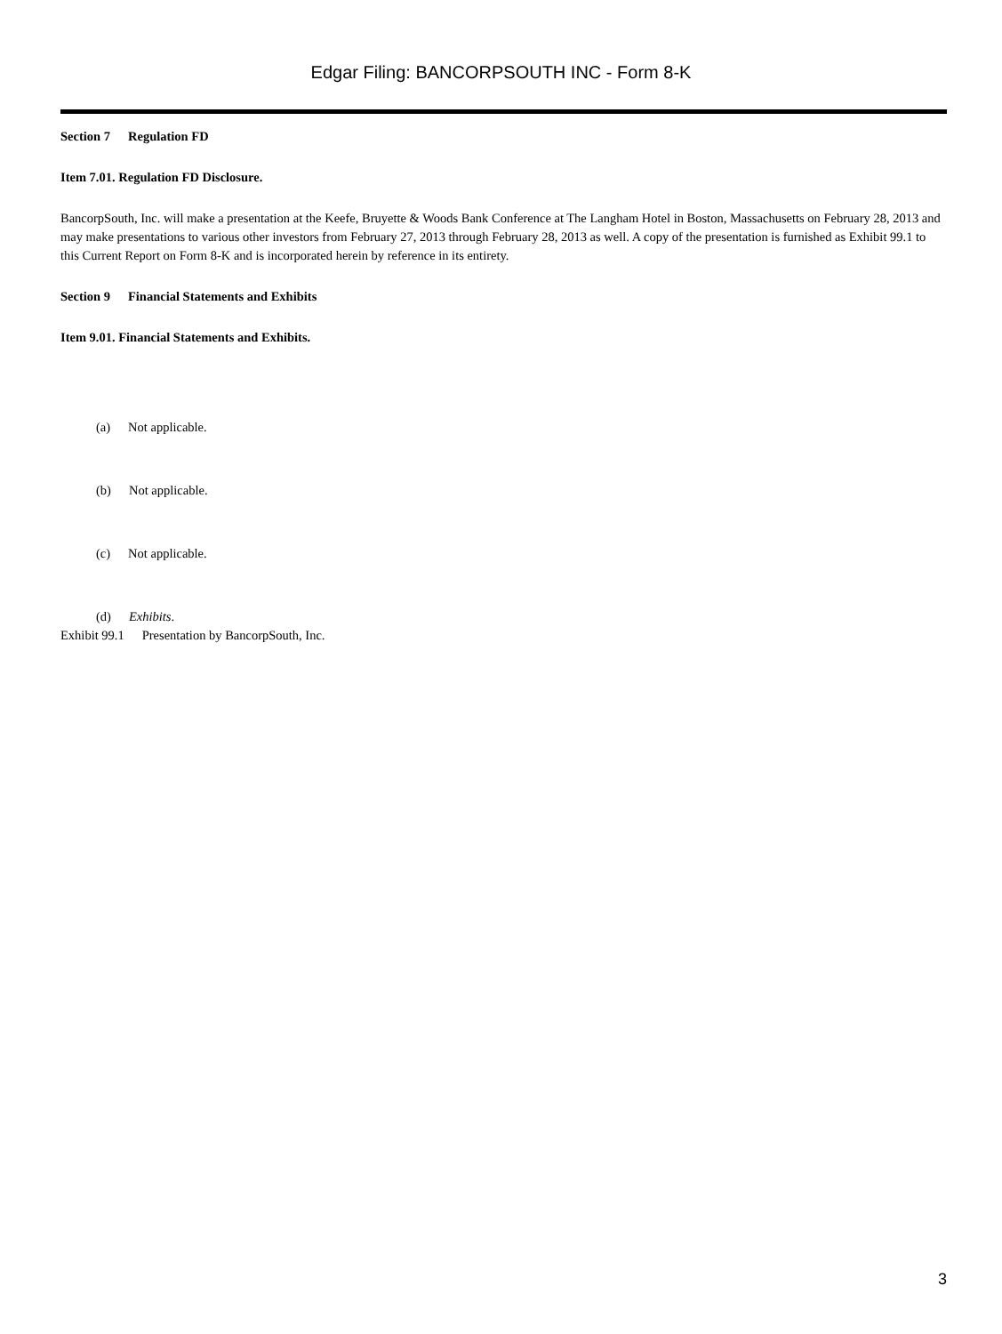Edgar Filing: BANCORPSOUTH INC - Form 8-K
Section 7 Regulation FD
Item 7.01. Regulation FD Disclosure.
BancorpSouth, Inc. will make a presentation at the Keefe, Bruyette & Woods Bank Conference at The Langham Hotel in Boston, Massachusetts on February 28, 2013 and may make presentations to various other investors from February 27, 2013 through February 28, 2013 as well. A copy of the presentation is furnished as Exhibit 99.1 to this Current Report on Form 8-K and is incorporated herein by reference in its entirety.
Section 9 Financial Statements and Exhibits
Item 9.01. Financial Statements and Exhibits.
(a) Not applicable.
(b) Not applicable.
(c) Not applicable.
(d) Exhibits.
Exhibit 99.1 Presentation by BancorpSouth, Inc.
3